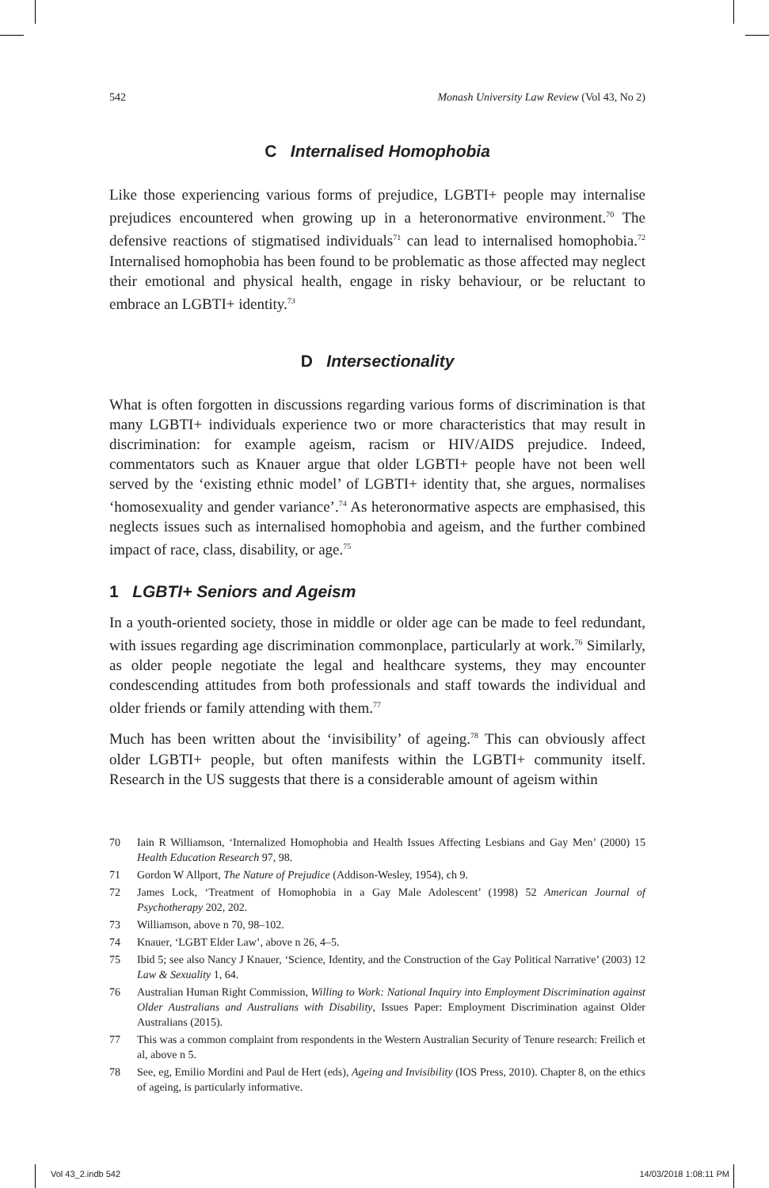542 Monash University Law Review (Vol 43, No 2)
C Internalised Homophobia
Like those experiencing various forms of prejudice, LGBTI+ people may internalise prejudices encountered when growing up in a heteronormative environment.<sup>70</sup> The defensive reactions of stigmatised individuals<sup>71</sup> can lead to internalised homophobia.<sup>72</sup> Internalised homophobia has been found to be problematic as those affected may neglect their emotional and physical health, engage in risky behaviour, or be reluctant to embrace an LGBTI+ identity.<sup>73</sup>
D Intersectionality
What is often forgotten in discussions regarding various forms of discrimination is that many LGBTI+ individuals experience two or more characteristics that may result in discrimination: for example ageism, racism or HIV/AIDS prejudice. Indeed, commentators such as Knauer argue that older LGBTI+ people have not been well served by the ‘existing ethnic model’ of LGBTI+ identity that, she argues, normalises ‘homosexuality and gender variance’.<sup>74</sup> As heteronormative aspects are emphasised, this neglects issues such as internalised homophobia and ageism, and the further combined impact of race, class, disability, or age.<sup>75</sup>
1 LGBTI+ Seniors and Ageism
In a youth-oriented society, those in middle or older age can be made to feel redundant, with issues regarding age discrimination commonplace, particularly at work.<sup>76</sup> Similarly, as older people negotiate the legal and healthcare systems, they may encounter condescending attitudes from both professionals and staff towards the individual and older friends or family attending with them.<sup>77</sup>
Much has been written about the ‘invisibility’ of ageing.<sup>78</sup> This can obviously affect older LGBTI+ people, but often manifests within the LGBTI+ community itself. Research in the US suggests that there is a considerable amount of ageism within
70 Iain R Williamson, ‘Internalized Homophobia and Health Issues Affecting Lesbians and Gay Men’ (2000) 15 Health Education Research 97, 98.
71 Gordon W Allport, The Nature of Prejudice (Addison-Wesley, 1954), ch 9.
72 James Lock, ‘Treatment of Homophobia in a Gay Male Adolescent’ (1998) 52 American Journal of Psychotherapy 202, 202.
73 Williamson, above n 70, 98–102.
74 Knauer, ‘LGBT Elder Law’, above n 26, 4–5.
75 Ibid 5; see also Nancy J Knauer, ‘Science, Identity, and the Construction of the Gay Political Narrative’ (2003) 12 Law & Sexuality 1, 64.
76 Australian Human Right Commission, Willing to Work: National Inquiry into Employment Discrimination against Older Australians and Australians with Disability, Issues Paper: Employment Discrimination against Older Australians (2015).
77 This was a common complaint from respondents in the Western Australian Security of Tenure research: Freilich et al, above n 5.
78 See, eg, Emilio Mordini and Paul de Hert (eds), Ageing and Invisibility (IOS Press, 2010). Chapter 8, on the ethics of ageing, is particularly informative.
Vol 43_2.indb 542 14/03/2018 1:08:11 PM